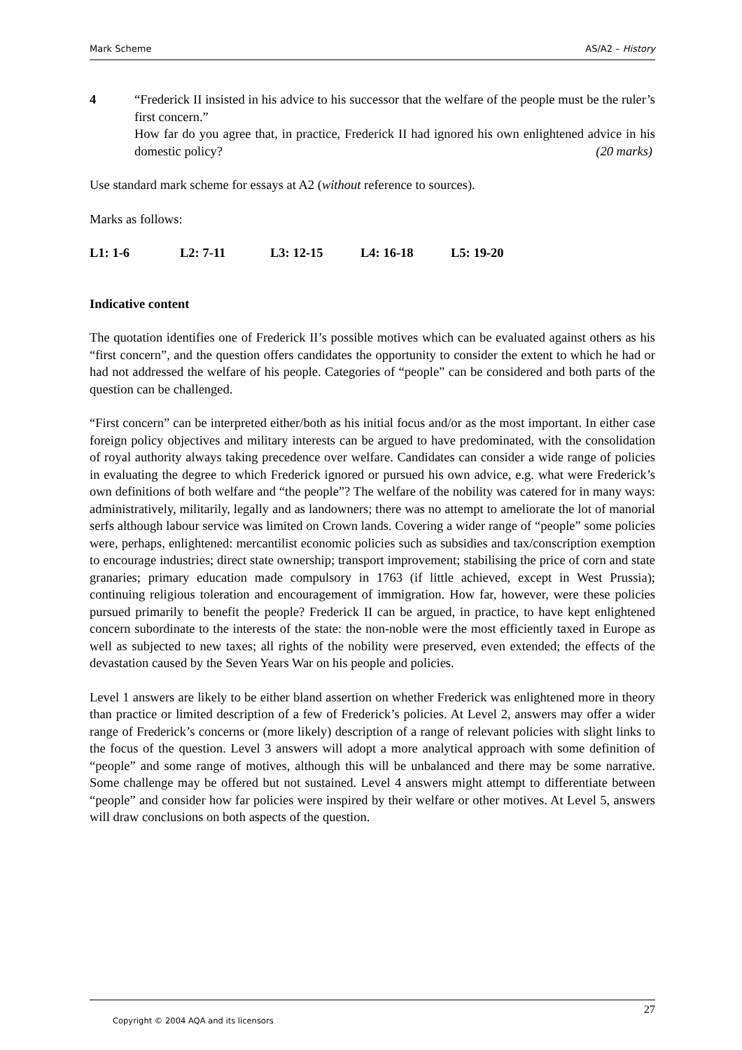Mark Scheme AS/A2 – History
4 “Frederick II insisted in his advice to his successor that the welfare of the people must be the ruler’s first concern.”
How far do you agree that, in practice, Frederick II had ignored his own enlightened advice in his domestic policy? (20 marks)
Use standard mark scheme for essays at A2 (without reference to sources).
Marks as follows:
L1: 1-6 L2: 7-11 L3: 12-15 L4: 16-18 L5: 19-20
Indicative content
The quotation identifies one of Frederick II’s possible motives which can be evaluated against others as his “first concern”, and the question offers candidates the opportunity to consider the extent to which he had or had not addressed the welfare of his people. Categories of “people” can be considered and both parts of the question can be challenged.
“First concern” can be interpreted either/both as his initial focus and/or as the most important. In either case foreign policy objectives and military interests can be argued to have predominated, with the consolidation of royal authority always taking precedence over welfare. Candidates can consider a wide range of policies in evaluating the degree to which Frederick ignored or pursued his own advice, e.g. what were Frederick’s own definitions of both welfare and “the people”? The welfare of the nobility was catered for in many ways: administratively, militarily, legally and as landowners; there was no attempt to ameliorate the lot of manorial serfs although labour service was limited on Crown lands. Covering a wider range of “people” some policies were, perhaps, enlightened: mercantilist economic policies such as subsidies and tax/conscription exemption to encourage industries; direct state ownership; transport improvement; stabilising the price of corn and state granaries; primary education made compulsory in 1763 (if little achieved, except in West Prussia); continuing religious toleration and encouragement of immigration. How far, however, were these policies pursued primarily to benefit the people? Frederick II can be argued, in practice, to have kept enlightened concern subordinate to the interests of the state: the non-noble were the most efficiently taxed in Europe as well as subjected to new taxes; all rights of the nobility were preserved, even extended; the effects of the devastation caused by the Seven Years War on his people and policies.
Level 1 answers are likely to be either bland assertion on whether Frederick was enlightened more in theory than practice or limited description of a few of Frederick’s policies. At Level 2, answers may offer a wider range of Frederick’s concerns or (more likely) description of a range of relevant policies with slight links to the focus of the question. Level 3 answers will adopt a more analytical approach with some definition of “people” and some range of motives, although this will be unbalanced and there may be some narrative. Some challenge may be offered but not sustained. Level 4 answers might attempt to differentiate between “people” and consider how far policies were inspired by their welfare or other motives. At Level 5, answers will draw conclusions on both aspects of the question.
27
Copyright © 2004 AQA and its licensors